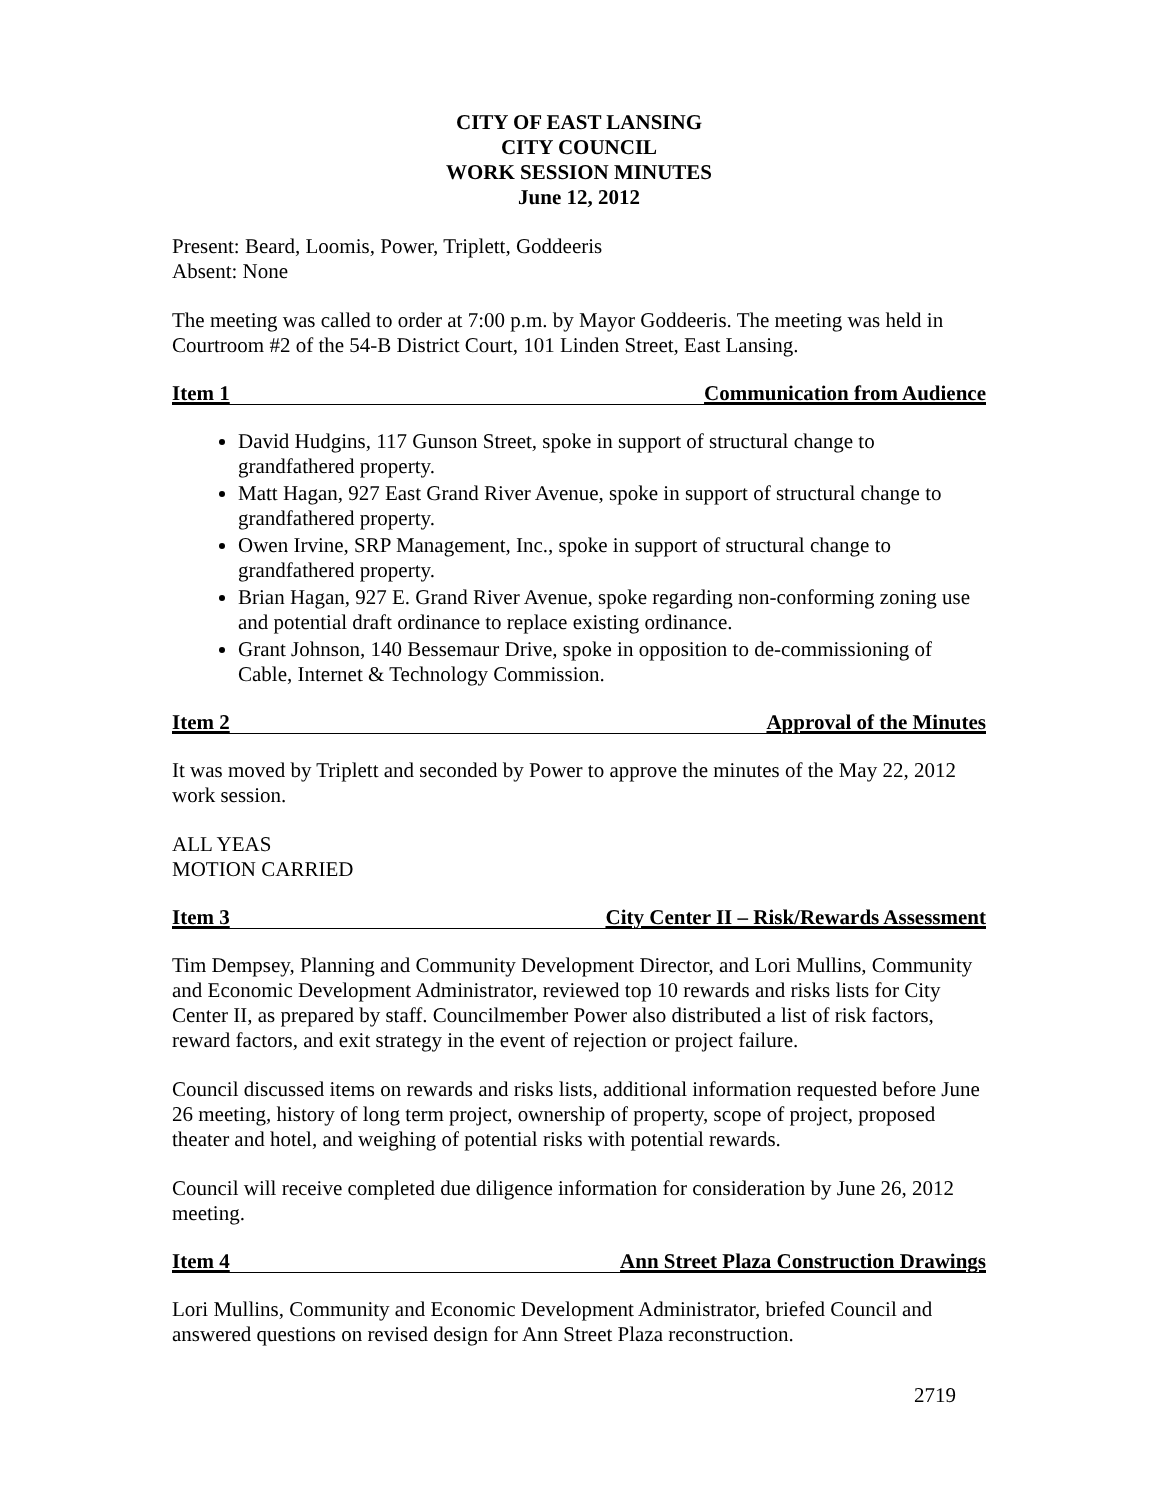CITY OF EAST LANSING
CITY COUNCIL
WORK SESSION MINUTES
June 12, 2012
Present: Beard, Loomis, Power, Triplett, Goddeeris
Absent: None
The meeting was called to order at 7:00 p.m. by Mayor Goddeeris. The meeting was held in Courtroom #2 of the 54-B District Court, 101 Linden Street, East Lansing.
Item 1 Communication from Audience
David Hudgins, 117 Gunson Street, spoke in support of structural change to grandfathered property.
Matt Hagan, 927 East Grand River Avenue, spoke in support of structural change to grandfathered property.
Owen Irvine, SRP Management, Inc., spoke in support of structural change to grandfathered property.
Brian Hagan, 927 E. Grand River Avenue, spoke regarding non-conforming zoning use and potential draft ordinance to replace existing ordinance.
Grant Johnson, 140 Bessemaur Drive, spoke in opposition to de-commissioning of Cable, Internet & Technology Commission.
Item 2 Approval of the Minutes
It was moved by Triplett and seconded by Power to approve the minutes of the May 22, 2012 work session.
ALL YEAS
MOTION CARRIED
Item 3 City Center II – Risk/Rewards Assessment
Tim Dempsey, Planning and Community Development Director, and Lori Mullins, Community and Economic Development Administrator, reviewed top 10 rewards and risks lists for City Center II, as prepared by staff. Councilmember Power also distributed a list of risk factors, reward factors, and exit strategy in the event of rejection or project failure.
Council discussed items on rewards and risks lists, additional information requested before June 26 meeting, history of long term project, ownership of property, scope of project, proposed theater and hotel, and weighing of potential risks with potential rewards.
Council will receive completed due diligence information for consideration by June 26, 2012 meeting.
Item 4 Ann Street Plaza Construction Drawings
Lori Mullins, Community and Economic Development Administrator, briefed Council and answered questions on revised design for Ann Street Plaza reconstruction.
2719